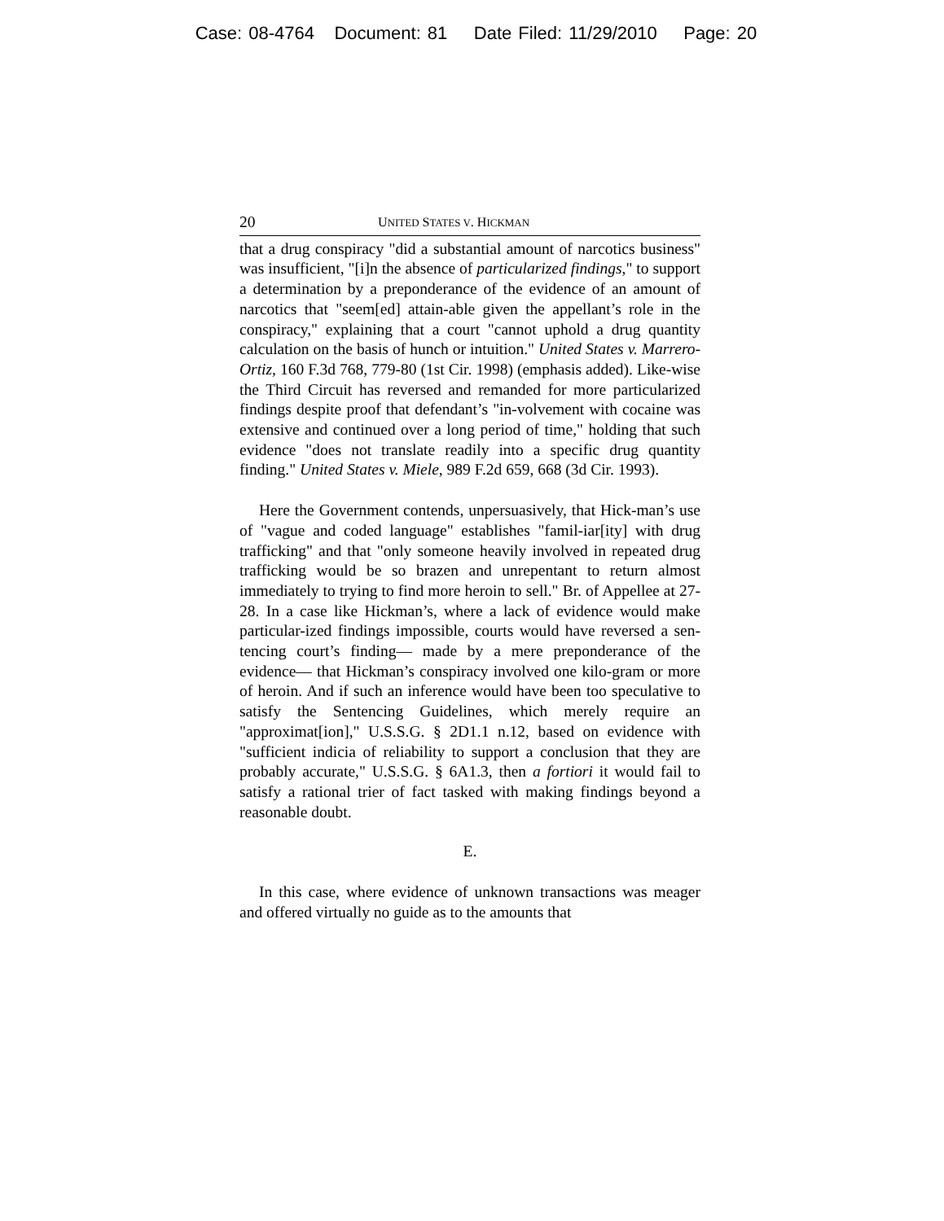Case: 08-4764 Document: 81 Date Filed: 11/29/2010 Page: 20
20 UNITED STATES V. HICKMAN
that a drug conspiracy "did a substantial amount of narcotics business" was insufficient, "[i]n the absence of particularized findings," to support a determination by a preponderance of the evidence of an amount of narcotics that "seem[ed] attain-able given the appellant’s role in the conspiracy," explaining that a court "cannot uphold a drug quantity calculation on the basis of hunch or intuition." United States v. Marrero-Ortiz, 160 F.3d 768, 779-80 (1st Cir. 1998) (emphasis added). Like-wise the Third Circuit has reversed and remanded for more particularized findings despite proof that defendant’s "in-volvement with cocaine was extensive and continued over a long period of time," holding that such evidence "does not translate readily into a specific drug quantity finding." United States v. Miele, 989 F.2d 659, 668 (3d Cir. 1993).
Here the Government contends, unpersuasively, that Hick-man’s use of "vague and coded language" establishes "famil-iar[ity] with drug trafficking" and that "only someone heavily involved in repeated drug trafficking would be so brazen and unrepentant to return almost immediately to trying to find more heroin to sell." Br. of Appellee at 27-28. In a case like Hickman’s, where a lack of evidence would make particular-ized findings impossible, courts would have reversed a sen-tencing court’s finding— made by a mere preponderance of the evidence— that Hickman’s conspiracy involved one kilo-gram or more of heroin. And if such an inference would have been too speculative to satisfy the Sentencing Guidelines, which merely require an "approximat[ion]," U.S.S.G. § 2D1.1 n.12, based on evidence with "sufficient indicia of reliability to support a conclusion that they are probably accurate," U.S.S.G. § 6A1.3, then a fortiori it would fail to satisfy a rational trier of fact tasked with making findings beyond a reasonable doubt.
E.
In this case, where evidence of unknown transactions was meager and offered virtually no guide as to the amounts that